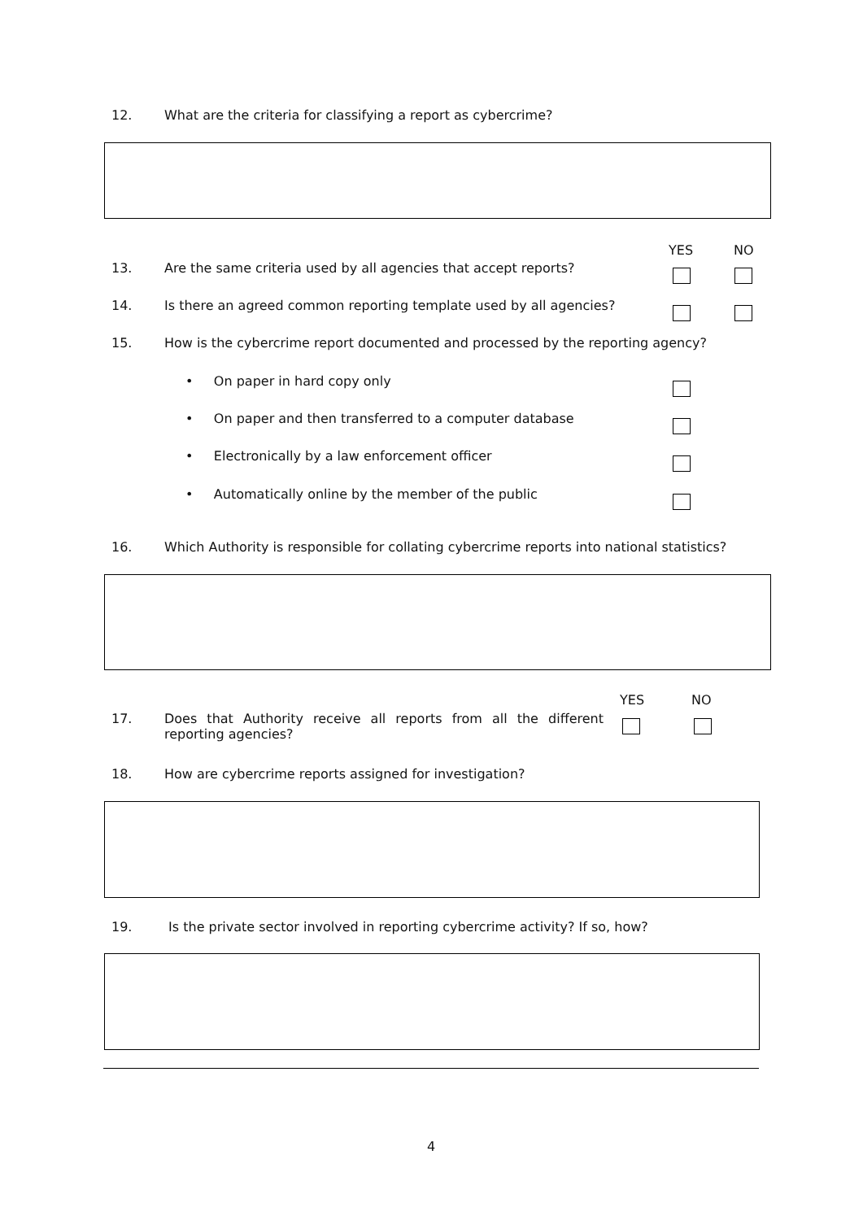12. What are the criteria for classifying a report as cybercrime?
YES NO
13. Are the same criteria used by all agencies that accept reports?
14. Is there an agreed common reporting template used by all agencies?
15. How is the cybercrime report documented and processed by the reporting agency?
• On paper in hard copy only
• On paper and then transferred to a computer database
• Electronically by a law enforcement officer
• Automatically online by the member of the public
16. Which Authority is responsible for collating cybercrime reports into national statistics?
YES NO
17. Does that Authority receive all reports from all the different reporting agencies?
18. How are cybercrime reports assigned for investigation?
19. Is the private sector involved in reporting cybercrime activity? If so, how?
4